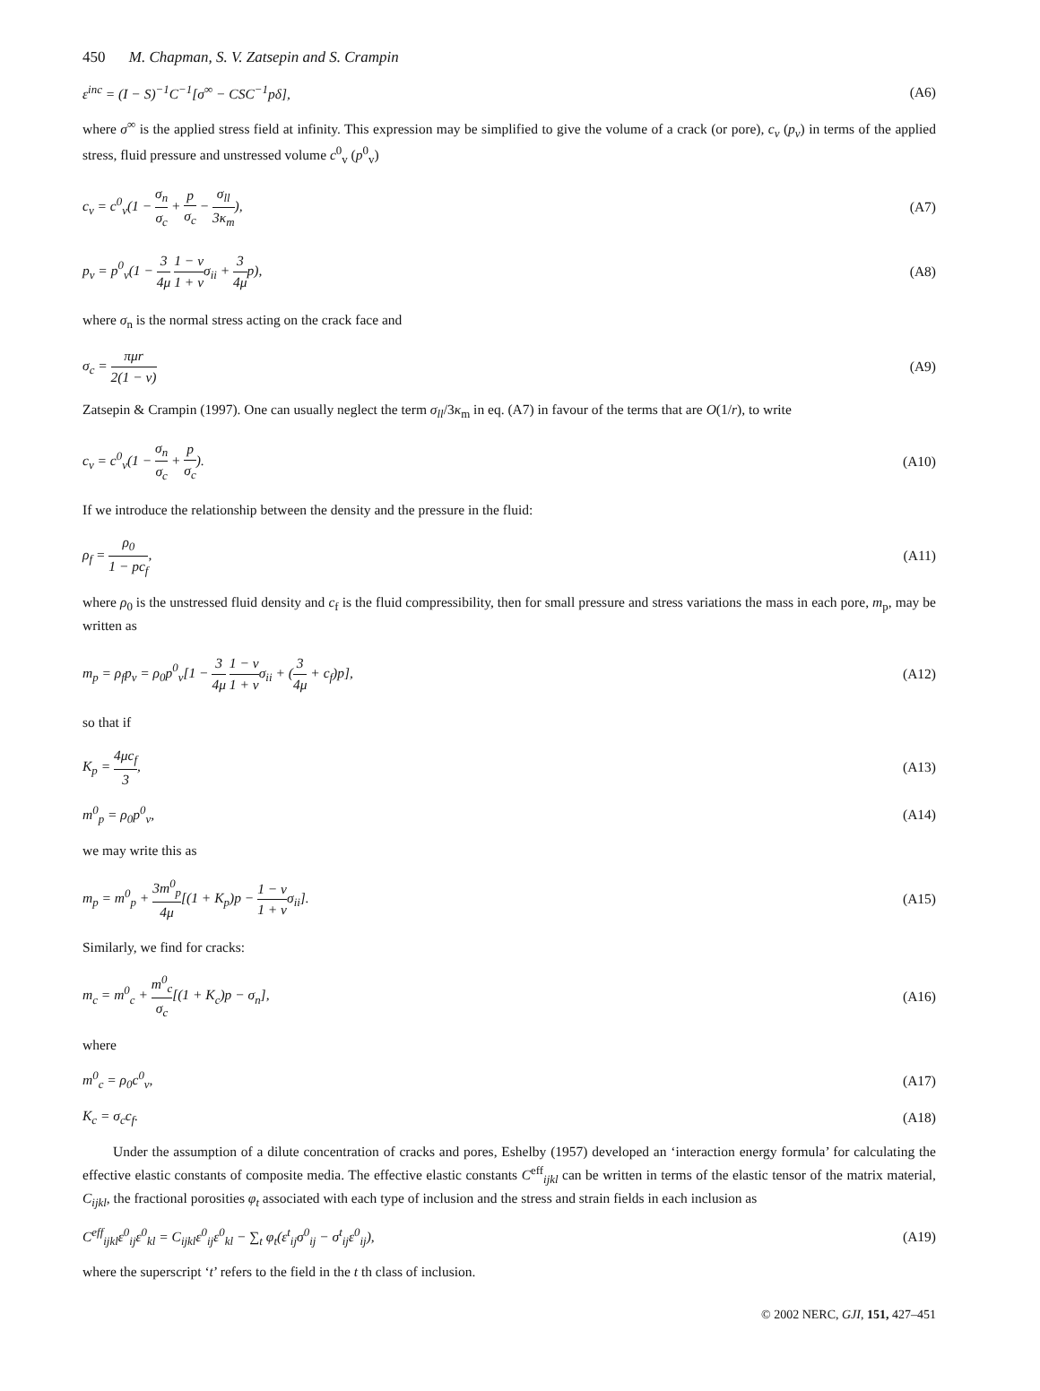450 M. Chapman, S. V. Zatsepin and S. Crampin
ε<sup>inc</sup> = (I − S)<sup>−1</sup>C<sup>−1</sup>[σ<sup>∞</sup> − CSC<sup>−1</sup>pδ], (A6)
where σ<sup>∞</sup> is the applied stress field at infinity. This expression may be simplified to give the volume of a crack (or pore), c<sub>v</sub> (p<sub>v</sub>) in terms of the applied stress, fluid pressure and unstressed volume c<sup>0</sup><sub>v</sub> (p<sup>0</sup><sub>v</sub>)
c<sub>v</sub> = c<sup>0</sup><sub>v</sub>(1 − σ<sub>n</sub> σ<sub>c</sub> + p σ<sub>c</sub> − σ<sub>ll</sub> 3κ<sub>m</sub>), (A7)
p<sub>v</sub> = p<sup>0</sup><sub>v</sub>(1 − 3 4μ 1 − v 1 + vσ<sub>ii</sub> + 3 4μp), (A8)
where σ<sub>n</sub> is the normal stress acting on the crack face and
σ<sub>c</sub> = πμr 2(1 − v) (A9)
Zatsepin & Crampin (1997). One can usually neglect the term σ<sub>ll</sub>/3κ<sub>m</sub> in eq. (A7) in favour of the terms that are O(1/r), to write
c<sub>v</sub> = c<sup>0</sup><sub>v</sub>(1 − σ<sub>n</sub> σ<sub>c</sub> + p σ<sub>c</sub>). (A10)
If we introduce the relationship between the density and the pressure in the fluid:
ρ<sub>f</sub> = ρ<sub>0</sub> 1 − pc<sub>f</sub>, (A11)
where ρ<sub>0</sub> is the unstressed fluid density and c<sub>f</sub> is the fluid compressibility, then for small pressure and stress variations the mass in each pore, m<sub>p</sub>, may be written as
m<sub>p</sub> = ρ<sub>f</sub>p<sub>v</sub> = ρ<sub>0</sub>p<sup>0</sup><sub>v</sub>[1 − 3 4μ 1 − v 1 + vσ<sub>ii</sub> + (3 4μ + c<sub>f</sub>)p], (A12)
so that if
K<sub>p</sub> = 4μc<sub>f</sub> 3, (A13)
m<sup>0</sup><sub>p</sub> = ρ<sub>0</sub>p<sup>0</sup><sub>v</sub>, (A14)
we may write this as
m<sub>p</sub> = m<sup>0</sup><sub>p</sub> + 3m<sup>0</sup><sub>p</sub> 4μ[(1 + K<sub>p</sub>)p − 1 − v 1 + vσ<sub>ii</sub>]. (A15)
Similarly, we find for cracks:
m<sub>c</sub> = m<sup>0</sup><sub>c</sub> + m<sup>0</sup><sub>c</sub> σ<sub>c</sub>[(1 + K<sub>c</sub>)p − σ<sub>n</sub>], (A16)
where
m<sup>0</sup><sub>c</sub> = ρ<sub>0</sub>c<sup>0</sup><sub>v</sub>, (A17)
K<sub>c</sub> = σ<sub>c</sub>c<sub>f</sub>. (A18)
Under the assumption of a dilute concentration of cracks and pores, Eshelby (1957) developed an ‘interaction energy formula’ for calculating the effective elastic constants of composite media. The effective elastic constants C<sup>eff</sup><sub>ijkl</sub> can be written in terms of the elastic tensor of the matrix material, C<sub>ijkl</sub>, the fractional porosities φ<sub>t</sub> associated with each type of inclusion and the stress and strain fields in each inclusion as
C<sup>eff</sup><sub>ijkl</sub>ε<sup>0</sup><sub>ij</sub>ε<sup>0</sup><sub>kl</sub> = C<sub>ijkl</sub>ε<sup>0</sup><sub>ij</sub>ε<sup>0</sup><sub>kl</sub> − ∑<sub>t</sub> φ<sub>t</sub>(ε<sup>t</sup><sub>ij</sub>σ<sup>0</sup><sub>ij</sub> − σ<sup>t</sup><sub>ij</sub>ε<sup>0</sup><sub>ij</sub>), (A19)
where the superscript ‘t’ refers to the field in the t th class of inclusion.
© 2002 NERC, GJI, 151, 427–451